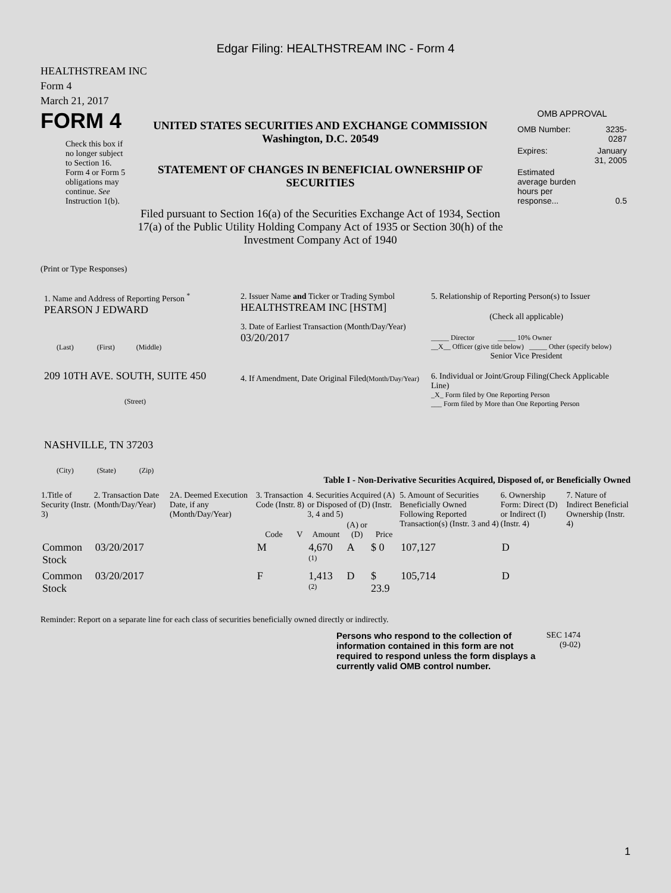Edgar Filing: HEALTHSTREAM INC - Form 4
HEALTHSTREAM INC
Form 4
March 21, 2017
FORM 4
Check this box if no longer subject to Section 16. Form 4 or Form 5 obligations may continue. See Instruction 1(b).
UNITED STATES SECURITIES AND EXCHANGE COMMISSION
Washington, D.C. 20549
STATEMENT OF CHANGES IN BENEFICIAL OWNERSHIP OF SECURITIES
Filed pursuant to Section 16(a) of the Securities Exchange Act of 1934, Section 17(a) of the Public Utility Holding Company Act of 1935 or Section 30(h) of the Investment Company Act of 1940
OMB APPROVAL
| OMB Number: | 3235-0287 |
| Expires: | January 31, 2005 |
| Estimated average burden hours per response... | 0.5 |
(Print or Type Responses)
1. Name and Address of Reporting Person <sup>*</sup>
PEARSON J EDWARD
(Last) (First) (Middle)
209 10TH AVE. SOUTH, SUITE 450
(Street)
NASHVILLE, TN 37203
(City) (State) (Zip)
2. Issuer Name and Ticker or Trading Symbol
HEALTHSTREAM INC [HSTM]
3. Date of Earliest Transaction (Month/Day/Year)
03/20/2017
4. If Amendment, Date Original Filed(Month/Day/Year)
5. Relationship of Reporting Person(s) to Issuer
(Check all applicable)
_____ Director _____ 10% Owner
__X__ Officer (give title below) _____ Other (specify below)
Senior Vice President
6. Individual or Joint/Group Filing(Check Applicable Line)
_X_ Form filed by One Reporting Person
___ Form filed by More than One Reporting Person
Table I - Non-Derivative Securities Acquired, Disposed of, or Beneficially Owned
| 1.Title of Security (Instr. 3) | 2. Transaction Date (Month/Day/Year) | 2A. Deemed Execution Date, if any (Month/Day/Year) | 3. Transaction Code (Instr. 8) | | 4. Securities Acquired (A) or Disposed of (D) (Instr. 3, 4 and 5) | | | 5. Amount of Securities Beneficially Owned Following Reported Transaction(s) (Instr. 3 and 4) | 6. Ownership Form: Direct (D) or Indirect (I) (Instr. 4) | 7. Nature of Indirect Beneficial Ownership (Instr. 4) |
| --- | --- | --- | --- | --- | --- | --- | --- | --- | --- | --- |
| | | | Code | V | Amount | (A) or (D) | Price | | | |
| Common Stock | 03/20/2017 | | M | | 4,670 <sup>(1)</sup> | A | $ 0 | 107,127 | D | |
| Common Stock | 03/20/2017 | | F | | 1,413 <sup>(2)</sup> | D | $ 23.9 | 105,714 | D | |
Reminder: Report on a separate line for each class of securities beneficially owned directly or indirectly.
Persons who respond to the collection of information contained in this form are not required to respond unless the form displays a currently valid OMB control number.
SEC 1474 (9-02)
1